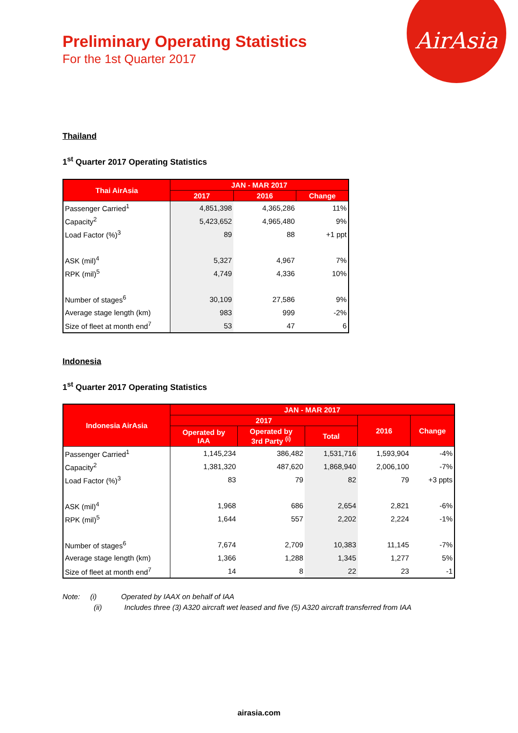AirAsia
Preliminary Operating Statistics
For the 1st Quarter 2017
Thailand
1<sup>st</sup> Quarter 2017 Operating Statistics
| Thai AirAsia | JAN - MAR 2017 | | |
| --- | --- | --- | --- |
| | 2017 | 2016 | Change |
| Passenger Carried<sup>1</sup> | 4,851,398 | 4,365,286 | 11% |
| Capacity<sup>2</sup> | 5,423,652 | 4,965,480 | 9% |
| Load Factor (%)<sup>3</sup> | 89 | 88 | +1 ppt |
| ASK (mil)<sup>4</sup> | 5,327 | 4,967 | 7% |
| RPK (mil)<sup>5</sup> | 4,749 | 4,336 | 10% |
| Number of stages<sup>6</sup> | 30,109 | 27,586 | 9% |
| Average stage length (km) | 983 | 999 | -2% |
| Size of fleet at month end<sup>7</sup> | 53 | 47 | 6 |
Indonesia
1<sup>st</sup> Quarter 2017 Operating Statistics
| Indonesia AirAsia | JAN - MAR 2017 | | | | |
| --- | --- | --- | --- | --- | --- |
| | 2017 | | | 2016 | Change |
| | Operated by IAA | Operated by 3rd Party <sup>(i)</sup> | Total | | |
| Passenger Carried<sup>1</sup> | 1,145,234 | 386,482 | 1,531,716 | 1,593,904 | -4% |
| Capacity<sup>2</sup> | 1,381,320 | 487,620 | 1,868,940 | 2,006,100 | -7% |
| Load Factor (%)<sup>3</sup> | 83 | 79 | 82 | 79 | +3 ppts |
| ASK (mil)<sup>4</sup> | 1,968 | 686 | 2,654 | 2,821 | -6% |
| RPK (mil)<sup>5</sup> | 1,644 | 557 | 2,202 | 2,224 | -1% |
| Number of stages<sup>6</sup> | 7,674 | 2,709 | 10,383 | 11,145 | -7% |
| Average stage length (km) | 1,366 | 1,288 | 1,345 | 1,277 | 5% |
| Size of fleet at month end<sup>7</sup> | 14 | 8 | 22 | 23 | -1 |
Note: (i) Operated by IAAX on behalf of IAA
(ii) Includes three (3) A320 aircraft wet leased and five (5) A320 aircraft transferred from IAA
airasia.com